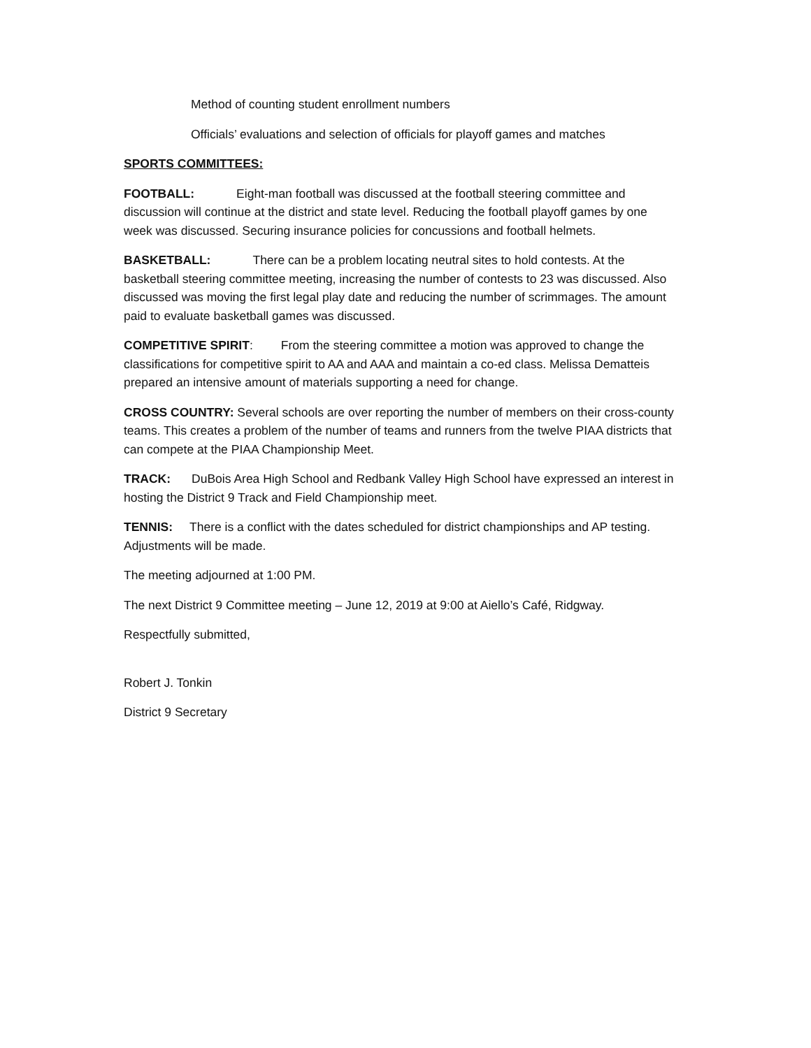Method of counting student enrollment numbers
Officials’ evaluations and selection of officials for playoff games and matches
SPORTS COMMITTEES:
FOOTBALL: Eight-man football was discussed at the football steering committee and discussion will continue at the district and state level. Reducing the football playoff games by one week was discussed. Securing insurance policies for concussions and football helmets.
BASKETBALL: There can be a problem locating neutral sites to hold contests. At the basketball steering committee meeting, increasing the number of contests to 23 was discussed. Also discussed was moving the first legal play date and reducing the number of scrimmages. The amount paid to evaluate basketball games was discussed.
COMPETITIVE SPIRIT: From the steering committee a motion was approved to change the classifications for competitive spirit to AA and AAA and maintain a co-ed class. Melissa Dematteis prepared an intensive amount of materials supporting a need for change.
CROSS COUNTRY: Several schools are over reporting the number of members on their cross-county teams. This creates a problem of the number of teams and runners from the twelve PIAA districts that can compete at the PIAA Championship Meet.
TRACK: DuBois Area High School and Redbank Valley High School have expressed an interest in hosting the District 9 Track and Field Championship meet.
TENNIS: There is a conflict with the dates scheduled for district championships and AP testing. Adjustments will be made.
The meeting adjourned at 1:00 PM.
The next District 9 Committee meeting – June 12, 2019 at 9:00 at Aiello’s Café, Ridgway.
Respectfully submitted,
Robert J. Tonkin
District 9 Secretary